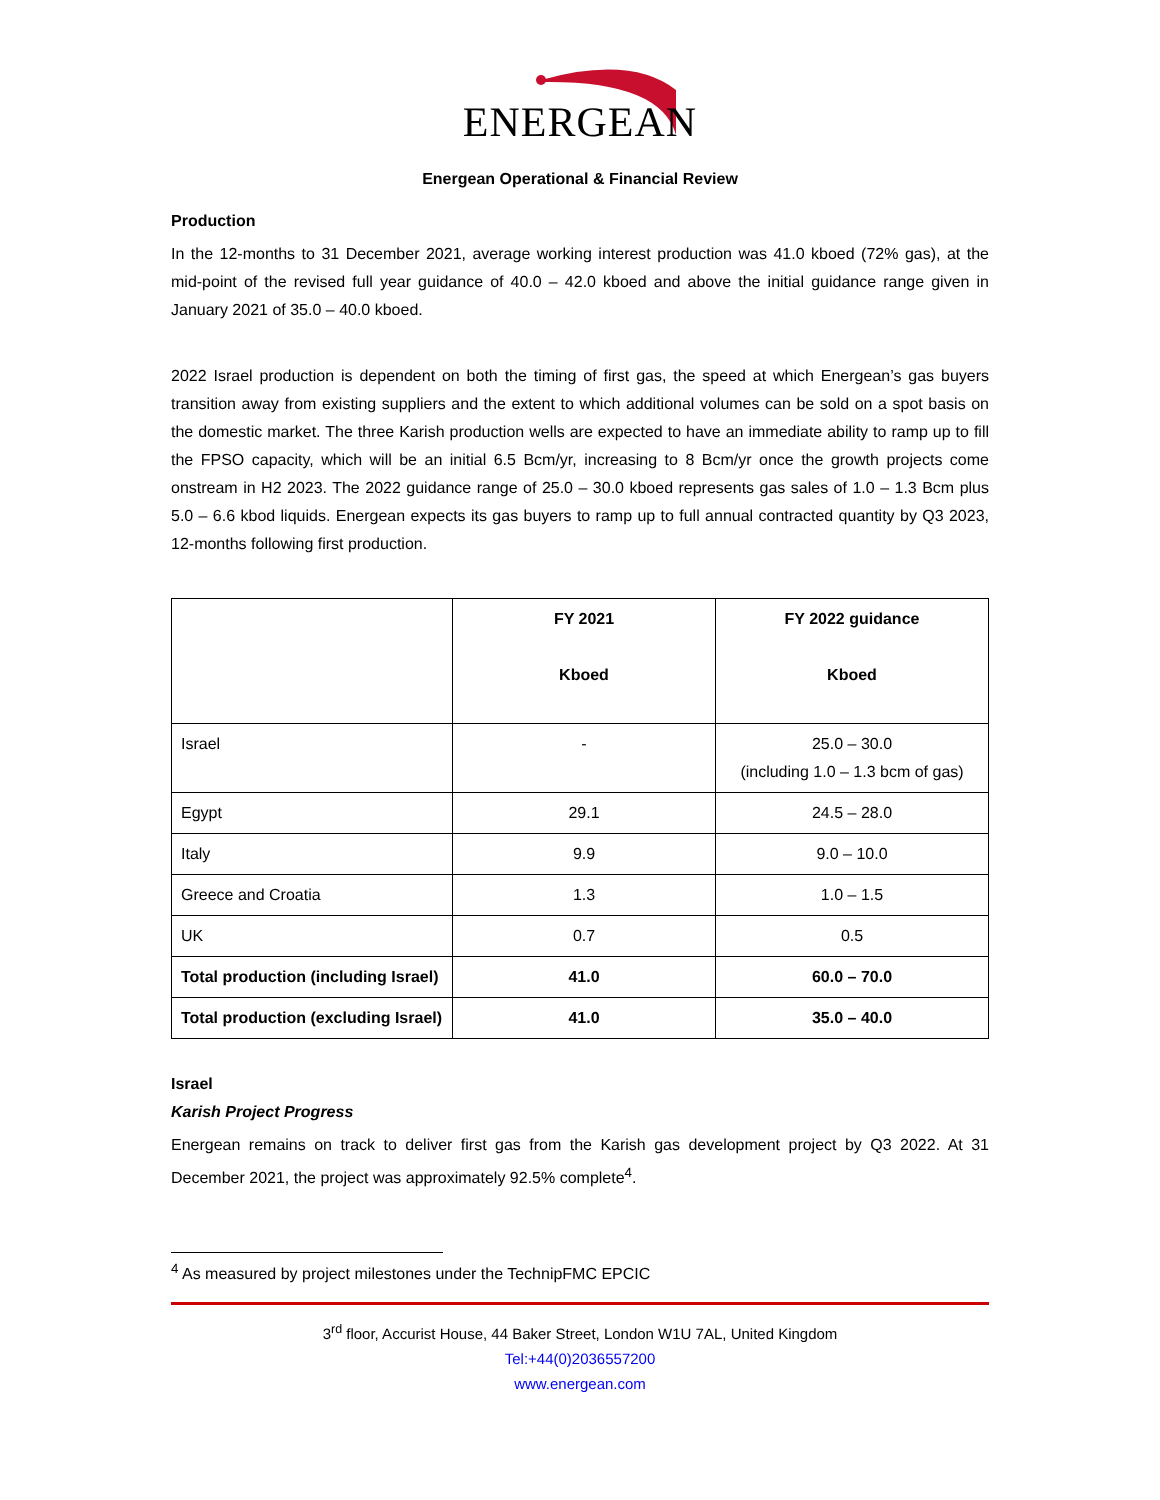ENERGEAN
Energean Operational & Financial Review
Production
In the 12-months to 31 December 2021, average working interest production was 41.0 kboed (72% gas), at the mid-point of the revised full year guidance of 40.0 – 42.0 kboed and above the initial guidance range given in January 2021 of 35.0 – 40.0 kboed.
2022 Israel production is dependent on both the timing of first gas, the speed at which Energean’s gas buyers transition away from existing suppliers and the extent to which additional volumes can be sold on a spot basis on the domestic market. The three Karish production wells are expected to have an immediate ability to ramp up to fill the FPSO capacity, which will be an initial 6.5 Bcm/yr, increasing to 8 Bcm/yr once the growth projects come onstream in H2 2023. The 2022 guidance range of 25.0 – 30.0 kboed represents gas sales of 1.0 – 1.3 Bcm plus 5.0 – 6.6 kbod liquids. Energean expects its gas buyers to ramp up to full annual contracted quantity by Q3 2023, 12-months following first production.
| | FY 2021 Kboed | FY 2022 guidance Kboed |
| --- | --- | --- |
| Israel | - | 25.0 – 30.0 (including 1.0 – 1.3 bcm of gas) |
| Egypt | 29.1 | 24.5 – 28.0 |
| Italy | 9.9 | 9.0 – 10.0 |
| Greece and Croatia | 1.3 | 1.0 – 1.5 |
| UK | 0.7 | 0.5 |
| Total production (including Israel) | 41.0 | 60.0 – 70.0 |
| Total production (excluding Israel) | 41.0 | 35.0 – 40.0 |
Israel
Karish Project Progress
Energean remains on track to deliver first gas from the Karish gas development project by Q3 2022. At 31 December 2021, the project was approximately 92.5% complete<sup>4</sup>.
<sup>4</sup> As measured by project milestones under the TechnipFMC EPCIC
3<sup>rd</sup> floor, Accurist House, 44 Baker Street, London W1U 7AL, United Kingdom
Tel:+44(0)2036557200
www.energean.com